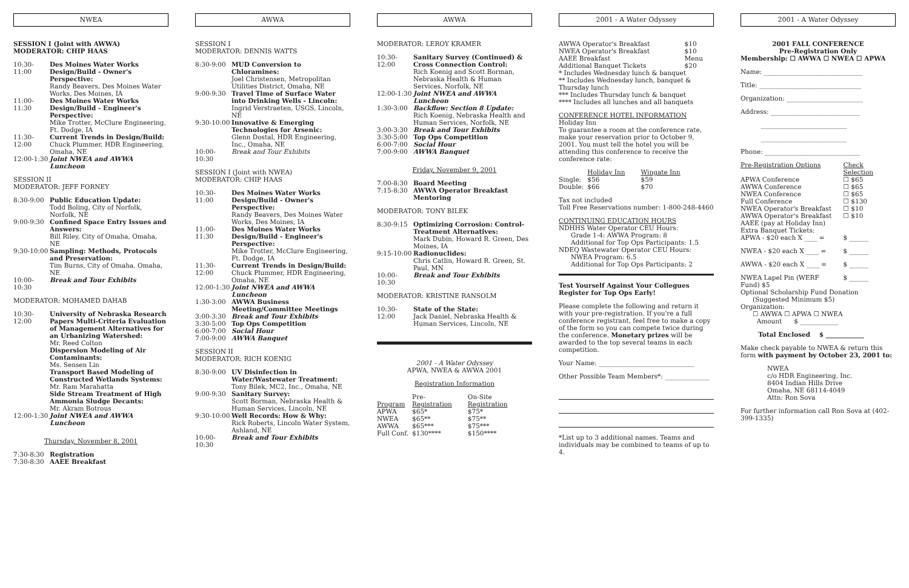NWEA
SESSION I (Joint with AWWA)
MODERATOR: CHIP HAAS
10:30-11:00 Des Moines Water Works Design/Build - Owner's Perspective:
Randy Beavers, Des Moines Water Works, Des Moines, IA
11:00-11:30 Des Moines Water Works Design/Build - Engineer's Perspective:
Mike Trotter, McClure Engineering, Ft. Dodge, IA
11:30-12:00 Current Trends in Design/Build:
Chuck Plummer, HDR Engineering, Omaha, NE
12:00-1:30 Joint NWEA and AWWA Luncheon
SESSION II
MODERATOR: JEFF FORNEY
8:30-9:00 Public Education Update:
Todd Boling, City of Norfolk, Norfolk, NE
9:00-9:30 Confined Space Entry Issues and Answers:
Bill Riley, City of Omaha, Omaha, NE
9:30-10:00 Sampling: Methods, Protocols and Preservation:
Tim Burns, City of Omaha, Omaha, NE
10:00-10:30 Break and Tour Exhibits
MODERATOR: MOHAMED DAHAB
10:30-12:00 University of Nebraska Research Papers Multi-Criteria Evaluation of Management Alternatives for an Urbanizing Watershed:
Mr. Reed Colton
Dispersion Modeling of Air Contaminants:
Ms. Sensen Lin
Transport Based Modeling of Constructed Wetlands Systems:
Mr. Ram Marahatta
Side Stream Treatment of High Ammonia Sludge Decants:
Mr. Akram Botrous
12:00-1:30 Joint NWEA and AWWA Luncheon
Thursday, November 8, 2001
7:30-8:30 Registration
7:30-8:30 AAEE Breakfast
AWWA
SESSION I
MODERATOR: DENNIS WATTS
8:30-9:00 MUD Conversion to Chloramines:
Joel Christensen, Metropolitan Utilities District, Omaha, NE
9:00-9:30 Travel Time of Surface Water into Drinking Wells - Lincoln:
Ingrid Verstraeten, USGS, Lincoln, NE
9:30-10:00 Innovative & Emerging Technologies for Arsenic:
Glenn Dostal, HDR Engineering, Inc., Omaha, NE
10:00-10:30 Break and Tour Exhibits
SESSION I (Joint with NWEA)
MODERATOR: CHIP HAAS
10:30-11:00 Des Moines Water Works Design/Build - Owner's Perspective:
Randy Beavers, Des Moines Water Works, Des Moines, IA
11:00-11:30 Des Moines Water Works Design/Build - Engineer's Perspective:
Mike Trotter, McClure Engineering, Ft. Dodge, IA
11:30-12:00 Current Trends in Design/Build:
Chuck Plummer, HDR Engineering, Omaha, NE
12:00-1:30 Joint NWEA and AWWA Luncheon
1:30-3:00 AWWA Business Meeting/Committee Meetings
3:00-3:30 Break and Tour Exhibits
3:30-5:00 Top Ops Competition
6:00-7:00 Social Hour
7:00-9:00 AWWA Banquet
SESSION II
MODERATOR: RICH KOENIG
8:30-9:00 UV Disinfection in Water/Wastewater Treatment:
Tony Bilek, MC2, Inc., Omaha, NE
9:00-9:30 Sanitary Survey:
Scott Borman, Nebraska Health & Human Services, Lincoln, NE
9:30-10:00 Well Records: How & Why:
Rick Roberts, Lincoln Water System, Ashland, NE
10:00-10:30 Break and Tour Exhibits
AWWA
MODERATOR: LEROY KRAMER
10:30-12:00 Sanitary Survey (Continued) & Cross Connection Control:
Rich Koenig and Scott Borman, Nebraska Health & Human Services, Norfolk, NE
12:00-1:30 Joint NWEA and AWWA Luncheon
1:30-3:00 Backflow: Section 8 Update:
Rich Koenig, Nebraska Health and Human Services, Norfolk, NE
3:00-3:30 Break and Tour Exhibits
3:30-5:00 Top Ops Competition
6:00-7:00 Social Hour
7:00-9:00 AWWA Banquet
Friday, November 9, 2001
7:00-8:30 Board Meeting
7:15-8:30 AWWA Operator Breakfast Mentoring
MODERATOR: TONY BILEK
8:30-9:15 Optimizing Corrosion: Control-Treatment Alternatives:
Mark Dubin, Howard R. Green, Des Moines, IA
9:15-10:00 Radionuclides:
Chris Catlin, Howard R. Green, St. Paul, MN
10:00-10:30 Break and Tour Exhibits
MODERATOR: KRISTINE RANSOLM
10:30-12:00 State of the State:
Jack Daniel, Nebraska Health & Human Services, Lincoln, NE
2001 - A Water Odyssey
APWA, NWEA & AWWA 2001
Registration Information
| Program | Pre- Registration | On-Site Registration |
| --- | --- | --- |
| APWA | $65* | $75* |
| NWEA | $65** | $75** |
| AWWA | $65*** | $75*** |
| Full Conf. | $130**** | $150**** |
2001 - A Water Odyssey
| AWWA Operator's Breakfast | $10 |
| NWEA Operator's Breakfast | $10 |
| AAEE Breakfast | Menu |
| Additional Banquet Tickets | $20 |
* Includes Wednesday lunch & banquet
** Includes Wednesday lunch, banquet & Thursday lunch
*** Includes Thursday lunch & banquet
**** Includes all lunches and all banquets
CONFERENCE HOTEL INFORMATION
Holiday Inn
To guarantee a room at the conference rate, make your reservation prior to October 9, 2001. You must tell the hotel you will be attending this conference to receive the conference rate:
| | Holiday Inn | Wingate Inn |
| --- | --- | --- |
| Single: | $56 | $59 |
| Double: | $66 | $70 |
Tax not included
Toll Free Reservations number: 1-800-248-4460
CONTINUING EDUCATION HOURS
NDHHS Water Operator CEU Hours:
Grade 1-4: AWWA Program: 8
Additional for Top Ops Participants: 1.5
NDEQ Wastewater Operator CEU Hours:
NWEA Program: 6.5
Additional for Top Ops Participants: 2
Test Yourself Against Your Collegues
Register for Top Ops Early!
Please complete the following and return it with your pre-registration. If you're a full conference registrant, feel free to make a copy of the form so you can compete twice during the conference. Monetary prizes will be awarded to the top several teams in each competition.
Your Name: ______________________________
Other Possible Team Members*: ______________
*List up to 3 additional names. Teams and individuals may be combined to teams of up to 4.
2001 - A Water Odyssey
2001 FALL CONFERENCE
Pre-Registration Only
Membership: ☐ AWWA ☐ NWEA ☐ APWA
Name: _______________________________
Title: ________________________________
Organization: ________________________
Address: ____________________________
___________________________
___________________________
Phone: ______________________________
| Pre-Registration Options | Check Selection |
| --- | --- |
| APWA Conference | ☐ $65 |
| AWWA Conference | ☐ $65 |
| NWEA Conference | ☐ $65 |
| Full Conference | ☐ $130 |
| NWEA Operator's Breakfast | ☐ $10 |
| AWWA Operator's Breakfast | ☐ $10 |
| AAEE (pay at Holiday Inn) | |
| Extra Banquet Tickets: | |
| APWA - $20 each X ____ = | $ ______ |
| NWEA - $20 each X ____ = | $ ______ |
| AWWA - $20 each X ____ = | $ ______ |
| NWEA Lapel Pin (WERF Fund) $5 | $ ______ |
Optional Scholarship Fund Donation
(Suggested Minimum $5)
Organization:
☐ AWWA ☐ APWA ☐ NWEA
Amount $ ____________
Total Enclosed $ ____________
Make check payable to NWEA & return this form with payment by October 23, 2001 to:
NWEA
c/o HDR Engineering, Inc.
8404 Indian Hills Drive
Omaha, NE 68114-4049
Attn: Ron Sova
For further information call Ron Sova at (402-399-1335)